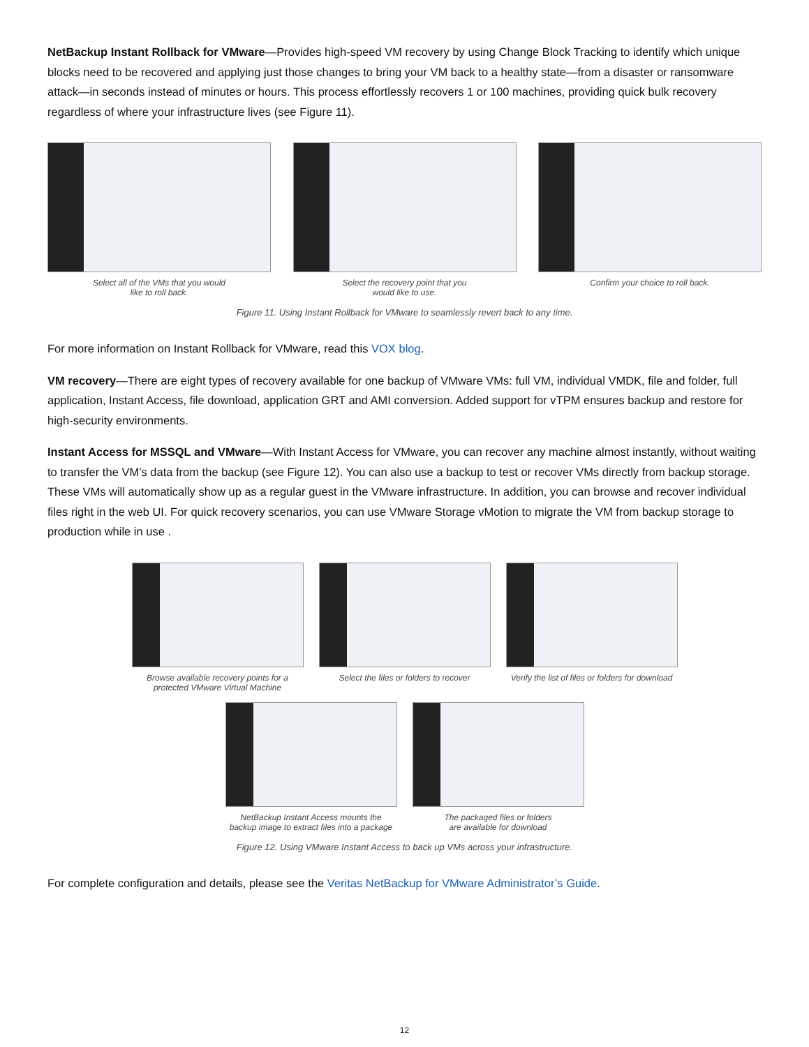NetBackup Instant Rollback for VMware—Provides high-speed VM recovery by using Change Block Tracking to identify which unique blocks need to be recovered and applying just those changes to bring your VM back to a healthy state—from a disaster or ransomware attack—in seconds instead of minutes or hours. This process effortlessly recovers 1 or 100 machines, providing quick bulk recovery regardless of where your infrastructure lives (see Figure 11).
Select all of the VMs that you would
like to roll back.
Select the recovery point that you
would like to use.
Confirm your choice to roll back.
Figure 11. Using Instant Rollback for VMware to seamlessly revert back to any time.
For more information on Instant Rollback for VMware, read this VOX blog.
VM recovery—There are eight types of recovery available for one backup of VMware VMs: full VM, individual VMDK, file and folder, full application, Instant Access, file download, application GRT and AMI conversion. Added support for vTPM ensures backup and restore for high-security environments.
Instant Access for MSSQL and VMware—With Instant Access for VMware, you can recover any machine almost instantly, without waiting to transfer the VM’s data from the backup (see Figure 12). You can also use a backup to test or recover VMs directly from backup storage. These VMs will automatically show up as a regular guest in the VMware infrastructure. In addition, you can browse and recover individual files right in the web UI. For quick recovery scenarios, you can use VMware Storage vMotion to migrate the VM from backup storage to production while in use .
Browse available recovery points for a
protected VMware Virtual Machine
Select the files or folders to recover
Verify the list of files or folders for download
NetBackup Instant Access mounts the
backup image to extract files into a package
The packaged files or folders
are available for download
Figure 12. Using VMware Instant Access to back up VMs across your infrastructure.
For complete configuration and details, please see the Veritas NetBackup for VMware Administrator’s Guide.
12